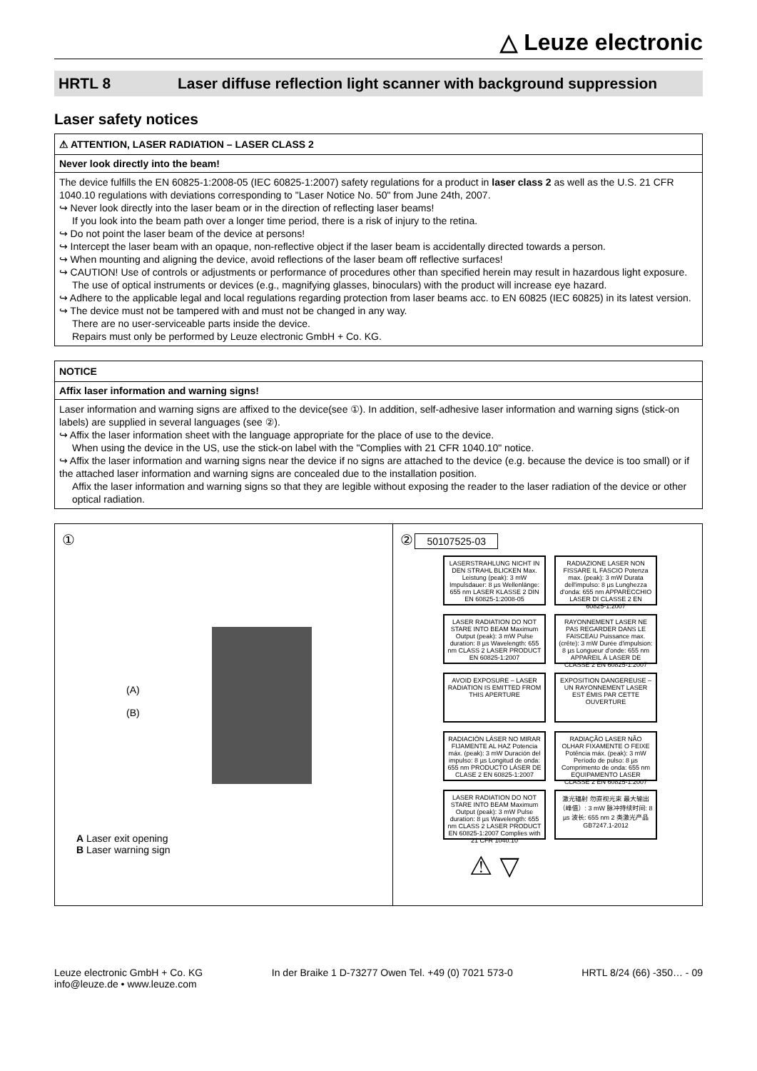△ Leuze electronic
HRTL 8 Laser diffuse reflection light scanner with background suppression
Laser safety notices
⚠ ATTENTION, LASER RADIATION – LASER CLASS 2
Never look directly into the beam!
The device fulfills the EN 60825-1:2008-05 (IEC 60825-1:2007) safety regulations for a product in laser class 2 as well as the U.S. 21 CFR 1040.10 regulations with deviations corresponding to "Laser Notice No. 50" from June 24th, 2007.
↪ Never look directly into the laser beam or in the direction of reflecting laser beams!
If you look into the beam path over a longer time period, there is a risk of injury to the retina.
↪ Do not point the laser beam of the device at persons!
↪ Intercept the laser beam with an opaque, non-reflective object if the laser beam is accidentally directed towards a person.
↪ When mounting and aligning the device, avoid reflections of the laser beam off reflective surfaces!
↪ CAUTION! Use of controls or adjustments or performance of procedures other than specified herein may result in hazardous light exposure.
The use of optical instruments or devices (e.g., magnifying glasses, binoculars) with the product will increase eye hazard.
↪ Adhere to the applicable legal and local regulations regarding protection from laser beams acc. to EN 60825 (IEC 60825) in its latest version.
↪ The device must not be tampered with and must not be changed in any way.
There are no user-serviceable parts inside the device.
Repairs must only be performed by Leuze electronic GmbH + Co. KG.
NOTICE
Affix laser information and warning signs!
Laser information and warning signs are affixed to the device(see ①). In addition, self-adhesive laser information and warning signs (stick-on labels) are supplied in several languages (see ②).
↪ Affix the laser information sheet with the language appropriate for the place of use to the device.
When using the device in the US, use the stick-on label with the "Complies with 21 CFR 1040.10" notice.
↪ Affix the laser information and warning signs near the device if no signs are attached to the device (e.g. because the device is too small) or if the attached laser information and warning signs are concealed due to the installation position.
Affix the laser information and warning signs so that they are legible without exposing the reader to the laser radiation of the device or other optical radiation.
①
(A)
(B)
A Laser exit opening
B Laser warning sign
② 50107525-03
LASERSTRAHLUNG NICHT IN DEN STRAHL BLICKEN Max. Leistung (peak): 3 mW Impulsdauer: 8 µs Wellenlänge: 655 nm LASER KLASSE 2 DIN EN 60825-1:2008-05
RADIAZIONE LASER NON FISSARE IL FASCIO Potenza max. (peak): 3 mW Durata dell'impulso: 8 µs Lunghezza d'onda: 655 nm APPARECCHIO LASER DI CLASSE 2 EN 60825-1:2007
LASER RADIATION DO NOT STARE INTO BEAM Maximum Output (peak): 3 mW Pulse duration: 8 µs Wavelength: 655 nm CLASS 2 LASER PRODUCT EN 60825-1:2007
RAYONNEMENT LASER NE PAS REGARDER DANS LE FAISCEAU Puissance max. (crête): 3 mW Durée d'impulsion: 8 µs Longueur d'onde: 655 nm APPAREIL À LASER DE CLASSE 2 EN 60825-1:2007
AVOID EXPOSURE – LASER RADIATION IS EMITTED FROM THIS APERTURE
EXPOSITION DANGEREUSE – UN RAYONNEMENT LASER EST ÉMIS PAR CETTE OUVERTURE
RADIACIÓN LÁSER NO MIRAR FIJAMENTE AL HAZ Potencia máx. (peak): 3 mW Duración del impulso: 8 µs Longitud de onda: 655 nm PRODUCTO LÁSER DE CLASE 2 EN 60825-1:2007
RADIAÇÃO LASER NÃO OLHAR FIXAMENTE O FEIXE Potência máx. (peak): 3 mW Período de pulso: 8 µs Comprimento de onda: 655 nm EQUIPAMENTO LASER CLASSE 2 EN 60825-1:2007
LASER RADIATION DO NOT STARE INTO BEAM Maximum Output (peak): 3 mW Pulse duration: 8 µs Wavelength: 655 nm CLASS 2 LASER PRODUCT EN 60825-1:2007 Complies with 21 CFR 1040.10
激光辐射 勿直视光束 最大输出（峰值）: 3 mW 脉冲持续时间: 8 µs 波长: 655 nm 2 类激光产品 GB7247.1-2012
⚠ ▽
Leuze electronic GmbH + Co. KG
info@leuze.de • www.leuze.com In der Braike 1 D-73277 Owen Tel. +49 (0) 7021 573-0 HRTL 8/24 (66) -350… - 09